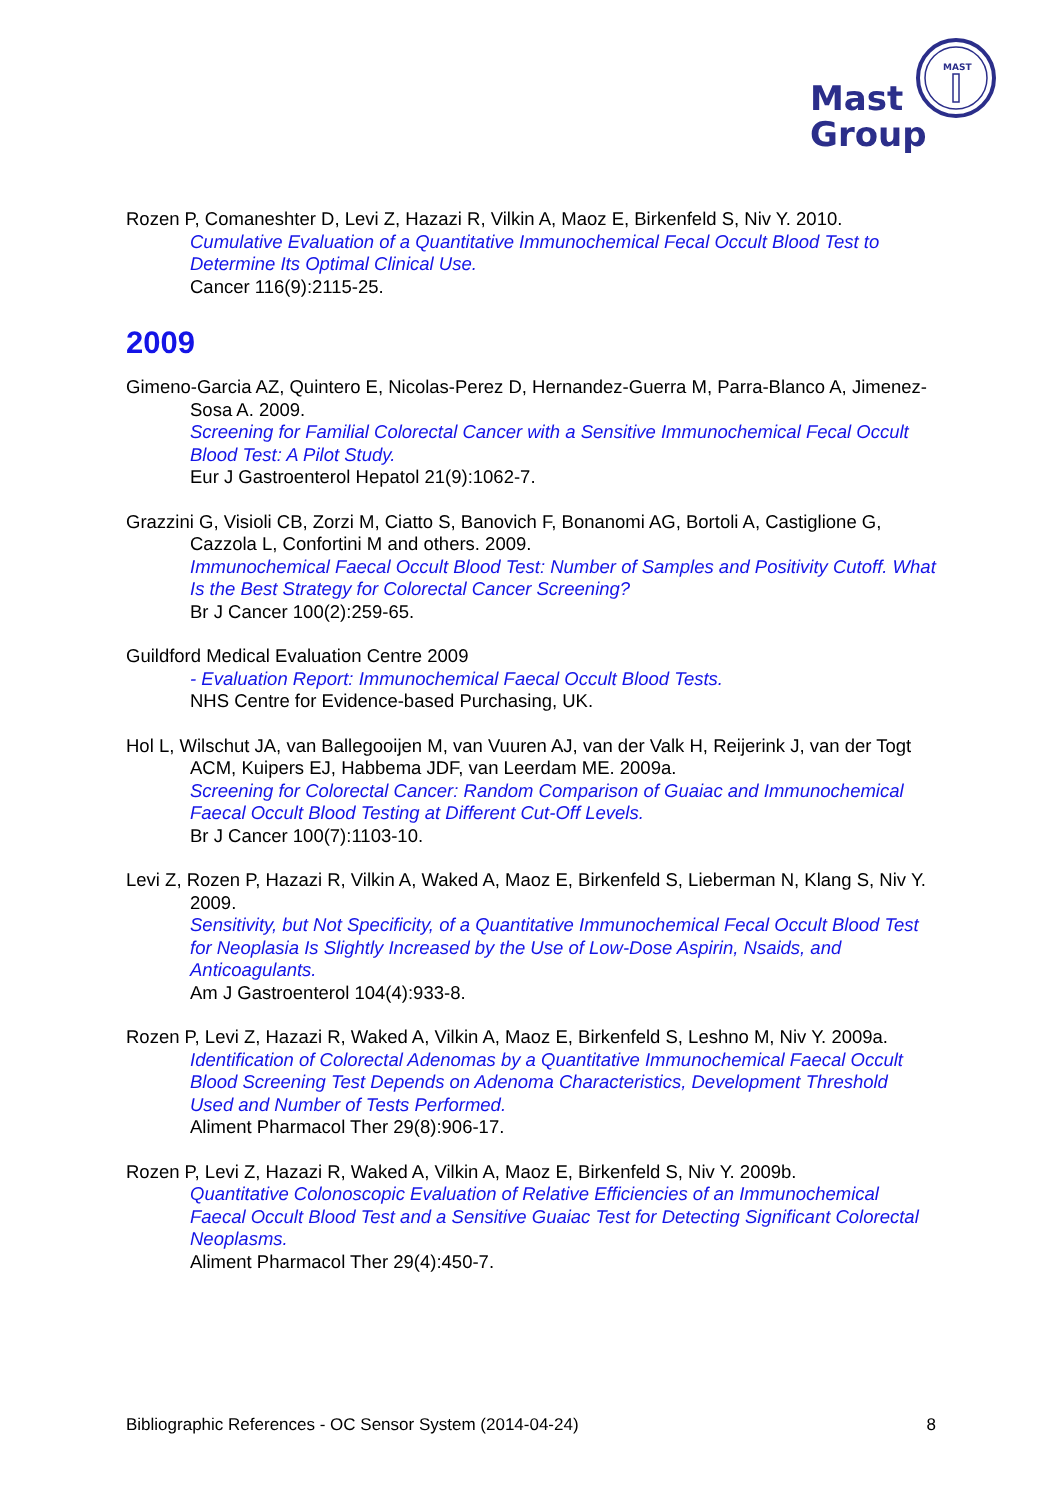Mast
Group
MAST
Rozen P, Comaneshter D, Levi Z, Hazazi R, Vilkin A, Maoz E, Birkenfeld S, Niv Y. 2010.
Cumulative Evaluation of a Quantitative Immunochemical Fecal Occult Blood Test to Determine Its Optimal Clinical Use.
Cancer 116(9):2115-25.
2009
Gimeno-Garcia AZ, Quintero E, Nicolas-Perez D, Hernandez-Guerra M, Parra-Blanco A, Jimenez-Sosa A. 2009.
Screening for Familial Colorectal Cancer with a Sensitive Immunochemical Fecal Occult Blood Test: A Pilot Study.
Eur J Gastroenterol Hepatol 21(9):1062-7.
Grazzini G, Visioli CB, Zorzi M, Ciatto S, Banovich F, Bonanomi AG, Bortoli A, Castiglione G, Cazzola L, Confortini M and others. 2009.
Immunochemical Faecal Occult Blood Test: Number of Samples and Positivity Cutoff. What Is the Best Strategy for Colorectal Cancer Screening?
Br J Cancer 100(2):259-65.
Guildford Medical Evaluation Centre 2009
- Evaluation Report: Immunochemical Faecal Occult Blood Tests.
NHS Centre for Evidence-based Purchasing, UK.
Hol L, Wilschut JA, van Ballegooijen M, van Vuuren AJ, van der Valk H, Reijerink J, van der Togt ACM, Kuipers EJ, Habbema JDF, van Leerdam ME. 2009a.
Screening for Colorectal Cancer: Random Comparison of Guaiac and Immunochemical Faecal Occult Blood Testing at Different Cut-Off Levels.
Br J Cancer 100(7):1103-10.
Levi Z, Rozen P, Hazazi R, Vilkin A, Waked A, Maoz E, Birkenfeld S, Lieberman N, Klang S, Niv Y. 2009.
Sensitivity, but Not Specificity, of a Quantitative Immunochemical Fecal Occult Blood Test for Neoplasia Is Slightly Increased by the Use of Low-Dose Aspirin, Nsaids, and Anticoagulants.
Am J Gastroenterol 104(4):933-8.
Rozen P, Levi Z, Hazazi R, Waked A, Vilkin A, Maoz E, Birkenfeld S, Leshno M, Niv Y. 2009a.
Identification of Colorectal Adenomas by a Quantitative Immunochemical Faecal Occult Blood Screening Test Depends on Adenoma Characteristics, Development Threshold Used and Number of Tests Performed.
Aliment Pharmacol Ther 29(8):906-17.
Rozen P, Levi Z, Hazazi R, Waked A, Vilkin A, Maoz E, Birkenfeld S, Niv Y. 2009b.
Quantitative Colonoscopic Evaluation of Relative Efficiencies of an Immunochemical Faecal Occult Blood Test and a Sensitive Guaiac Test for Detecting Significant Colorectal Neoplasms.
Aliment Pharmacol Ther 29(4):450-7.
Bibliographic References - OC Sensor System (2014-04-24) 8